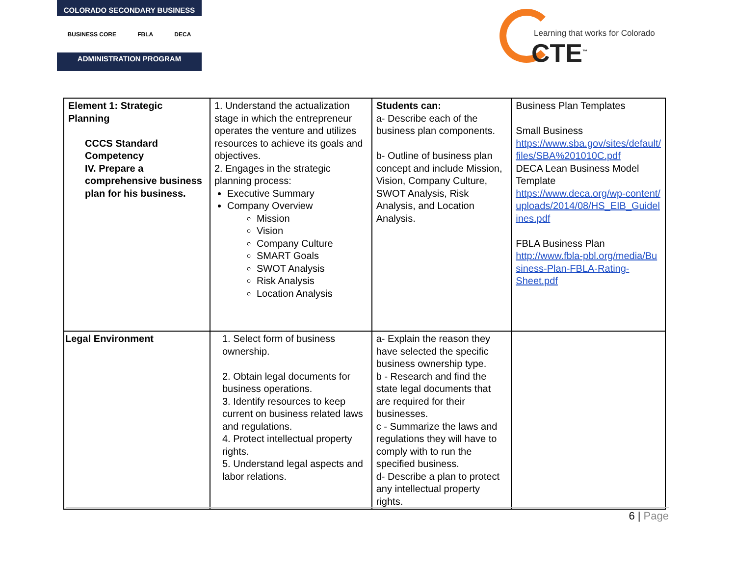COLORADO SECONDARY BUSINESS
BUSINESS CORE FBLA DECA
ADMINISTRATION PROGRAM
Learning that works for Colorado
CTE<sup>™</sup>
| Element 1: Strategic Planning CCCS Standard Competency IV. Prepare a comprehensive business plan for his business. | 1. Understand the actualization stage in which the entrepreneur operates the venture and utilizes resources to achieve its goals and objectives. 2. Engages in the strategic planning process: Executive Summary Company Overview Mission Vision Company Culture SMART Goals SWOT Analysis Risk Analysis Location Analysis | Students can: a- Describe each of the business plan components. b- Outline of business plan concept and include Mission, Vision, Company Culture, SWOT Analysis, Risk Analysis, and Location Analysis. | Business Plan Templates Small Business https://www.sba.gov/sites/default/ files/SBA%201010C.pdf DECA Lean Business Model Template https://www.deca.org/wp-content/ uploads/2014/08/HS_EIB_Guidel ines.pdf FBLA Business Plan http://www.fbla-pbl.org/media/Bu siness-Plan-FBLA-Rating-Sheet.pdf |
| Legal Environment | 1. Select form of business ownership. 2. Obtain legal documents for business operations. 3. Identify resources to keep current on business related laws and regulations. 4. Protect intellectual property rights. 5. Understand legal aspects and labor relations. | a- Explain the reason they have selected the specific business ownership type. b - Research and find the state legal documents that are required for their businesses. c - Summarize the laws and regulations they will have to comply with to run the specified business. d- Describe a plan to protect any intellectual property rights. | |
6 | Page